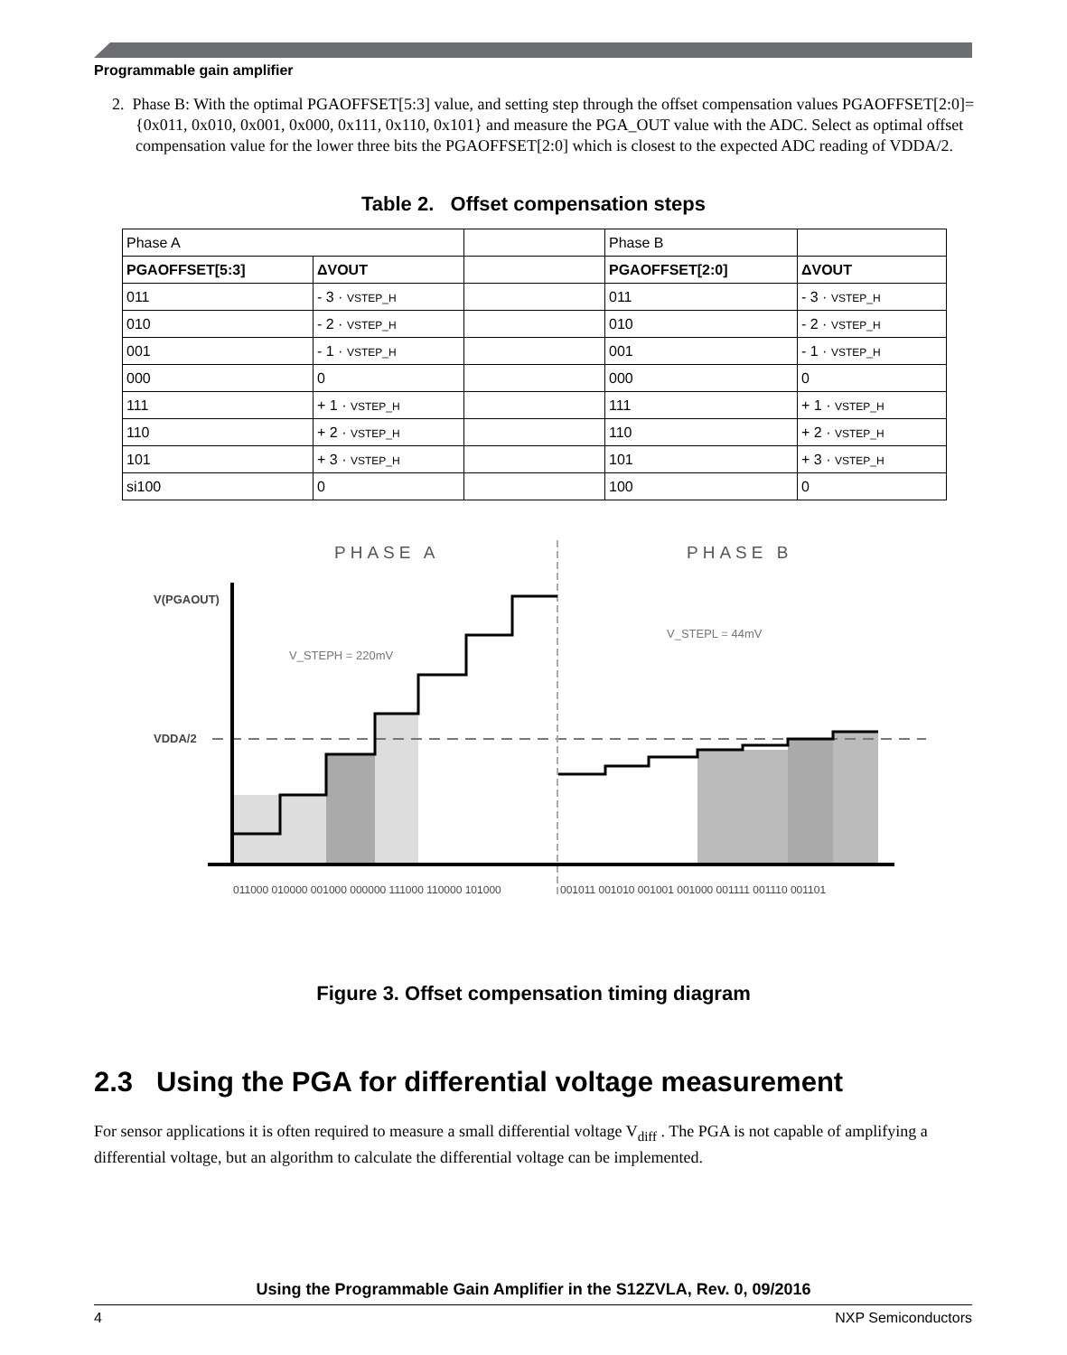Programmable gain amplifier
2. Phase B: With the optimal PGAOFFSET[5:3] value, and setting step through the offset compensation values PGAOFFSET[2:0]= {0x011, 0x010, 0x001, 0x000, 0x111, 0x110, 0x101} and measure the PGA_OUT value with the ADC. Select as optimal offset compensation value for the lower three bits the PGAOFFSET[2:0] which is closest to the expected ADC reading of VDDA/2.
Table 2. Offset compensation steps
| Phase A | | | Phase B | |
| PGAOFFSET[5:3] | ΔVOUT | | PGAOFFSET[2:0] | ΔVOUT |
| 011 | - 3 · VSTEP_H | | 011 | - 3 · VSTEP_H |
| 010 | - 2 · VSTEP_H | | 010 | - 2 · VSTEP_H |
| 001 | - 1 · VSTEP_H | | 001 | - 1 · VSTEP_H |
| 000 | 0 | | 000 | 0 |
| 111 | + 1 · VSTEP_H | | 111 | + 1 · VSTEP_H |
| 110 | + 2 · VSTEP_H | | 110 | + 2 · VSTEP_H |
| 101 | + 3 · VSTEP_H | | 101 | + 3 · VSTEP_H |
| si100 | 0 | | 100 | 0 |
PHASE A
PHASE B
V(PGAOUT)
VDDA/2
V_STEPH = 220mV
V_STEPL = 44mV
011000 010000 001000 000000 111000 110000 101000
001011 001010 001001 001000 001111 001110 001101
Figure 3. Offset compensation timing diagram
2.3 Using the PGA for differential voltage measurement
For sensor applications it is often required to measure a small differential voltage V<sub>diff</sub> . The PGA is not capable of amplifying a differential voltage, but an algorithm to calculate the differential voltage can be implemented.
Using the Programmable Gain Amplifier in the S12ZVLA, Rev. 0, 09/2016
4 NXP Semiconductors